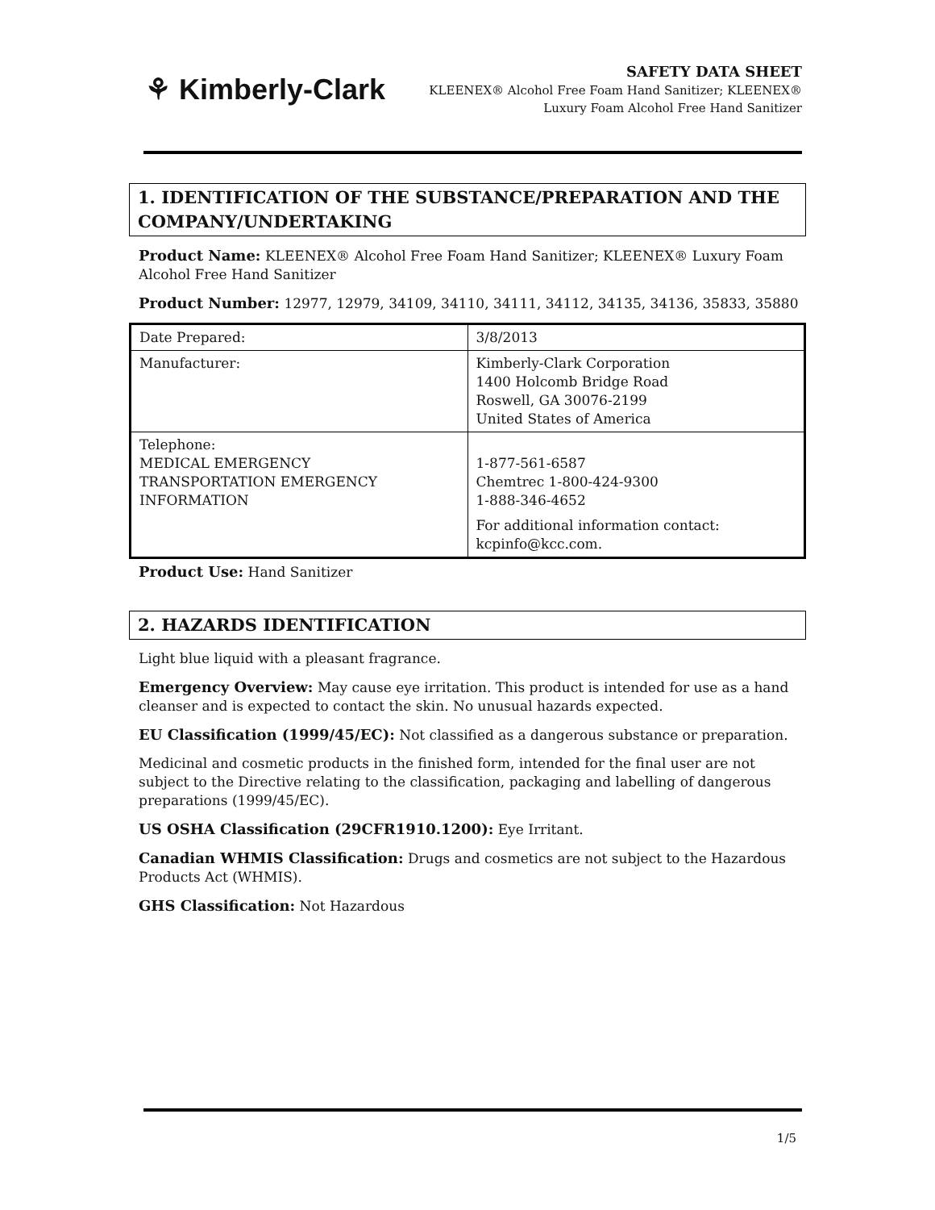⚘ Kimberly-Clark
SAFETY DATA SHEET
KLEENEX® Alcohol Free Foam Hand Sanitizer; KLEENEX® Luxury Foam Alcohol Free Hand Sanitizer
1. IDENTIFICATION OF THE SUBSTANCE/PREPARATION AND THE COMPANY/UNDERTAKING
Product Name: KLEENEX® Alcohol Free Foam Hand Sanitizer; KLEENEX® Luxury Foam Alcohol Free Hand Sanitizer
Product Number: 12977, 12979, 34109, 34110, 34111, 34112, 34135, 34136, 35833, 35880
| Date Prepared: | 3/8/2013 |
| Manufacturer: | Kimberly-Clark Corporation 1400 Holcomb Bridge Road Roswell, GA 30076-2199 United States of America |
| Telephone: MEDICAL EMERGENCY TRANSPORTATION EMERGENCY INFORMATION | 1-877-561-6587 Chemtrec 1-800-424-9300 1-888-346-4652 For additional information contact: kcpinfo@kcc.com. |
Product Use: Hand Sanitizer
2. HAZARDS IDENTIFICATION
Light blue liquid with a pleasant fragrance.
Emergency Overview: May cause eye irritation. This product is intended for use as a hand cleanser and is expected to contact the skin. No unusual hazards expected.
EU Classification (1999/45/EC): Not classified as a dangerous substance or preparation.
Medicinal and cosmetic products in the finished form, intended for the final user are not subject to the Directive relating to the classification, packaging and labelling of dangerous preparations (1999/45/EC).
US OSHA Classification (29CFR1910.1200): Eye Irritant.
Canadian WHMIS Classification: Drugs and cosmetics are not subject to the Hazardous Products Act (WHMIS).
GHS Classification: Not Hazardous
1/5